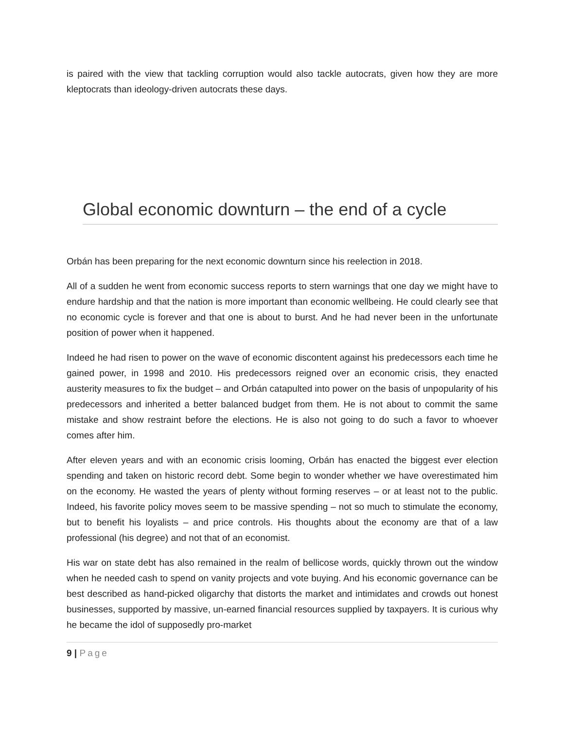is paired with the view that tackling corruption would also tackle autocrats, given how they are more kleptocrats than ideology-driven autocrats these days.
Global economic downturn – the end of a cycle
Orbán has been preparing for the next economic downturn since his reelection in 2018.
All of a sudden he went from economic success reports to stern warnings that one day we might have to endure hardship and that the nation is more important than economic wellbeing. He could clearly see that no economic cycle is forever and that one is about to burst. And he had never been in the unfortunate position of power when it happened.
Indeed he had risen to power on the wave of economic discontent against his predecessors each time he gained power, in 1998 and 2010. His predecessors reigned over an economic crisis, they enacted austerity measures to fix the budget – and Orbán catapulted into power on the basis of unpopularity of his predecessors and inherited a better balanced budget from them. He is not about to commit the same mistake and show restraint before the elections. He is also not going to do such a favor to whoever comes after him.
After eleven years and with an economic crisis looming, Orbán has enacted the biggest ever election spending and taken on historic record debt. Some begin to wonder whether we have overestimated him on the economy. He wasted the years of plenty without forming reserves – or at least not to the public. Indeed, his favorite policy moves seem to be massive spending – not so much to stimulate the economy, but to benefit his loyalists – and price controls. His thoughts about the economy are that of a law professional (his degree) and not that of an economist.
His war on state debt has also remained in the realm of bellicose words, quickly thrown out the window when he needed cash to spend on vanity projects and vote buying. And his economic governance can be best described as hand-picked oligarchy that distorts the market and intimidates and crowds out honest businesses, supported by massive, un-earned financial resources supplied by taxpayers. It is curious why he became the idol of supposedly pro-market
9 | Page